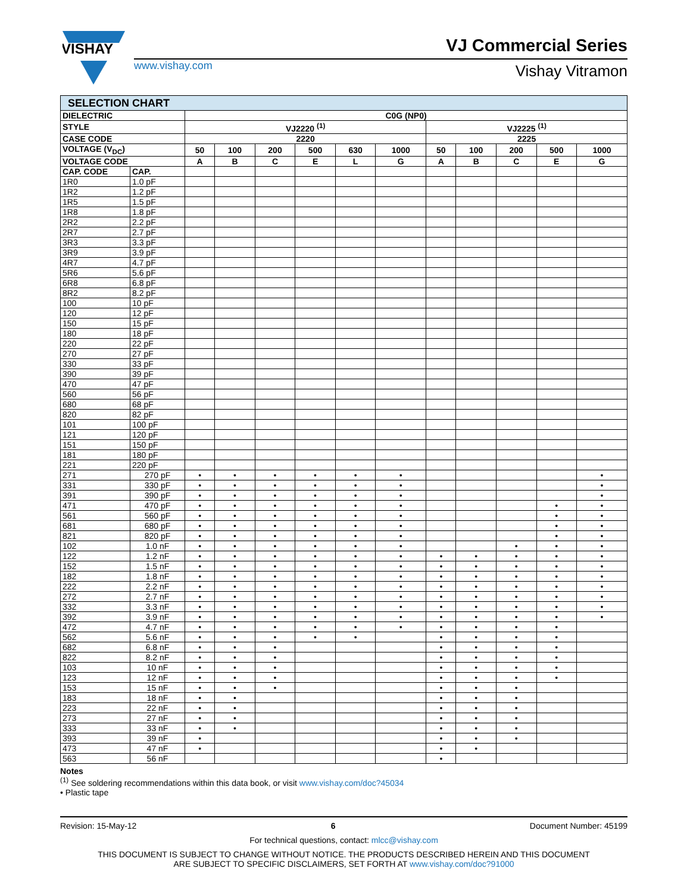VISHAY
VJ Commercial Series
www.vishay.com Vishay Vitramon
| SELECTION CHART | | | | | | | | | | | | |
| --- | --- | --- | --- | --- | --- | --- | --- | --- | --- | --- | --- | --- |
| DIELECTRIC | | C0G (NP0) | | | | | | | | | | |
| STYLE | | VJ2220 <sup>(1)</sup> | | | | | | VJ2225 <sup>(1)</sup> | | | | |
| CASE CODE | | 2220 | | | | | | 2225 | | | | |
| VOLTAGE (V<sub>DC</sub>) | | 50 | 100 | 200 | 500 | 630 | 1000 | 50 | 100 | 200 | 500 | 1000 |
| VOLTAGE CODE | | A | B | C | E | L | G | A | B | C | E | G |
| CAP. CODE | CAP. | | | | | | | | | | | |
| 1R0 | 1.0 pF | | | | | | | | | | | |
| 1R2 | 1.2 pF | | | | | | | | | | | |
| 1R5 | 1.5 pF | | | | | | | | | | | |
| 1R8 | 1.8 pF | | | | | | | | | | | |
| 2R2 | 2.2 pF | | | | | | | | | | | |
| 2R7 | 2.7 pF | | | | | | | | | | | |
| 3R3 | 3.3 pF | | | | | | | | | | | |
| 3R9 | 3.9 pF | | | | | | | | | | | |
| 4R7 | 4.7 pF | | | | | | | | | | | |
| 5R6 | 5.6 pF | | | | | | | | | | | |
| 6R8 | 6.8 pF | | | | | | | | | | | |
| 8R2 | 8.2 pF | | | | | | | | | | | |
| 100 | 10 pF | | | | | | | | | | | |
| 120 | 12 pF | | | | | | | | | | | |
| 150 | 15 pF | | | | | | | | | | | |
| 180 | 18 pF | | | | | | | | | | | |
| 220 | 22 pF | | | | | | | | | | | |
| 270 | 27 pF | | | | | | | | | | | |
| 330 | 33 pF | | | | | | | | | | | |
| 390 | 39 pF | | | | | | | | | | | |
| 470 | 47 pF | | | | | | | | | | | |
| 560 | 56 pF | | | | | | | | | | | |
| 680 | 68 pF | | | | | | | | | | | |
| 820 | 82 pF | | | | | | | | | | | |
| 101 | 100 pF | | | | | | | | | | | |
| 121 | 120 pF | | | | | | | | | | | |
| 151 | 150 pF | | | | | | | | | | | |
| 181 | 180 pF | | | | | | | | | | | |
| 221 | 220 pF | | | | | | | | | | | |
| 271 | 270 pF | • | • | • | • | • | • | | | | | • |
| 331 | 330 pF | • | • | • | • | • | • | | | | | • |
| 391 | 390 pF | • | • | • | • | • | • | | | | | • |
| 471 | 470 pF | • | • | • | • | • | • | | | | • | • |
| 561 | 560 pF | • | • | • | • | • | • | | | | • | • |
| 681 | 680 pF | • | • | • | • | • | • | | | | • | • |
| 821 | 820 pF | • | • | • | • | • | • | | | | • | • |
| 102 | 1.0 nF | • | • | • | • | • | • | | | • | • | • |
| 122 | 1.2 nF | • | • | • | • | • | • | • | • | • | • | • |
| 152 | 1.5 nF | • | • | • | • | • | • | • | • | • | • | • |
| 182 | 1.8 nF | • | • | • | • | • | • | • | • | • | • | • |
| 222 | 2.2 nF | • | • | • | • | • | • | • | • | • | • | • |
| 272 | 2.7 nF | • | • | • | • | • | • | • | • | • | • | • |
| 332 | 3.3 nF | • | • | • | • | • | • | • | • | • | • | • |
| 392 | 3.9 nF | • | • | • | • | • | • | • | • | • | • | • |
| 472 | 4.7 nF | • | • | • | • | • | • | • | • | • | • | |
| 562 | 5.6 nF | • | • | • | • | • | | • | • | • | • | |
| 682 | 6.8 nF | • | • | • | | | | • | • | • | • | |
| 822 | 8.2 nF | • | • | • | | | | • | • | • | • | |
| 103 | 10 nF | • | • | • | | | | • | • | • | • | |
| 123 | 12 nF | • | • | • | | | | • | • | • | • | |
| 153 | 15 nF | • | • | • | | | | • | • | • | | |
| 183 | 18 nF | • | • | | | | | • | • | • | | |
| 223 | 22 nF | • | • | | | | | • | • | • | | |
| 273 | 27 nF | • | • | | | | | • | • | • | | |
| 333 | 33 nF | • | • | | | | | • | • | • | | |
| 393 | 39 nF | • | | | | | | • | • | • | | |
| 473 | 47 nF | • | | | | | | • | • | | | |
| 563 | 56 nF | | | | | | | • | | | | |
Notes
<sup>(1)</sup> See soldering recommendations within this data book, or visit www.vishay.com/doc?45034
• Plastic tape
Revision: 15-May-12 6 Document Number: 45199
For technical questions, contact: mlcc@vishay.com
THIS DOCUMENT IS SUBJECT TO CHANGE WITHOUT NOTICE. THE PRODUCTS DESCRIBED HEREIN AND THIS DOCUMENT
ARE SUBJECT TO SPECIFIC DISCLAIMERS, SET FORTH AT www.vishay.com/doc?91000